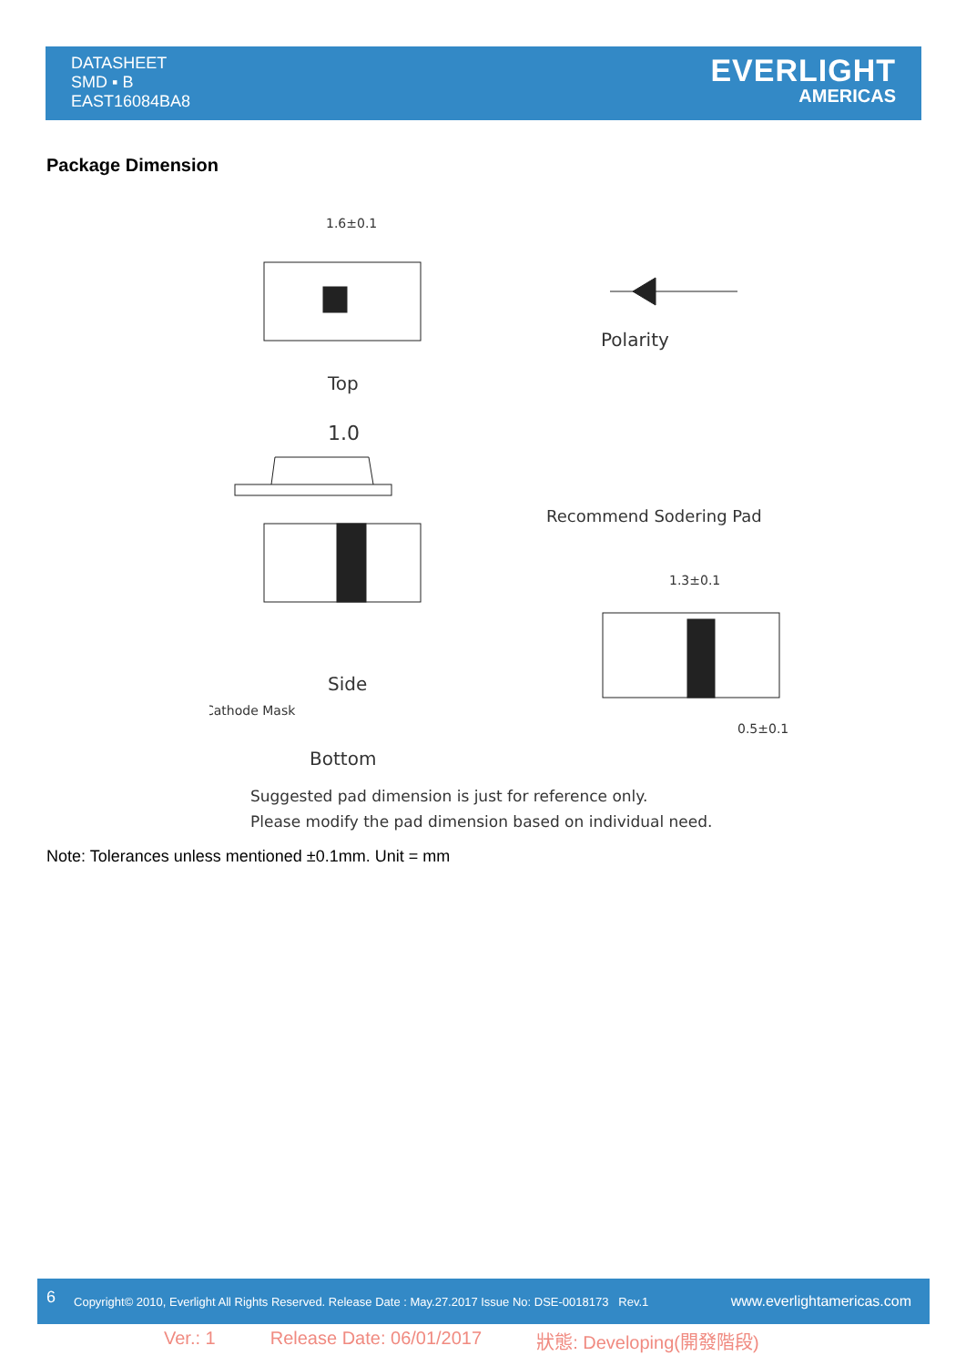DATASHEET
SMD ▪ B
EAST16084BA8
EVERLIGHT
AMERICAS
Package Dimension
1.6±0.1
Top
1.0
Side
Polarity
Recommend Sodering Pad
1.3±0.1
0.5±0.1
Cathode Mask
Bottom
Suggested pad dimension is just for reference only.
Please modify the pad dimension based on individual need.
Note: Tolerances unless mentioned ±0.1mm. Unit = mm
6 Copyright© 2010, Everlight All Rights Reserved. Release Date : May.27.2017 Issue No: DSE-0018173 Rev.1 www.everlightamericas.com
Ver.: 1 Release Date: 06/01/2017 狀態: Developing(開發階段)